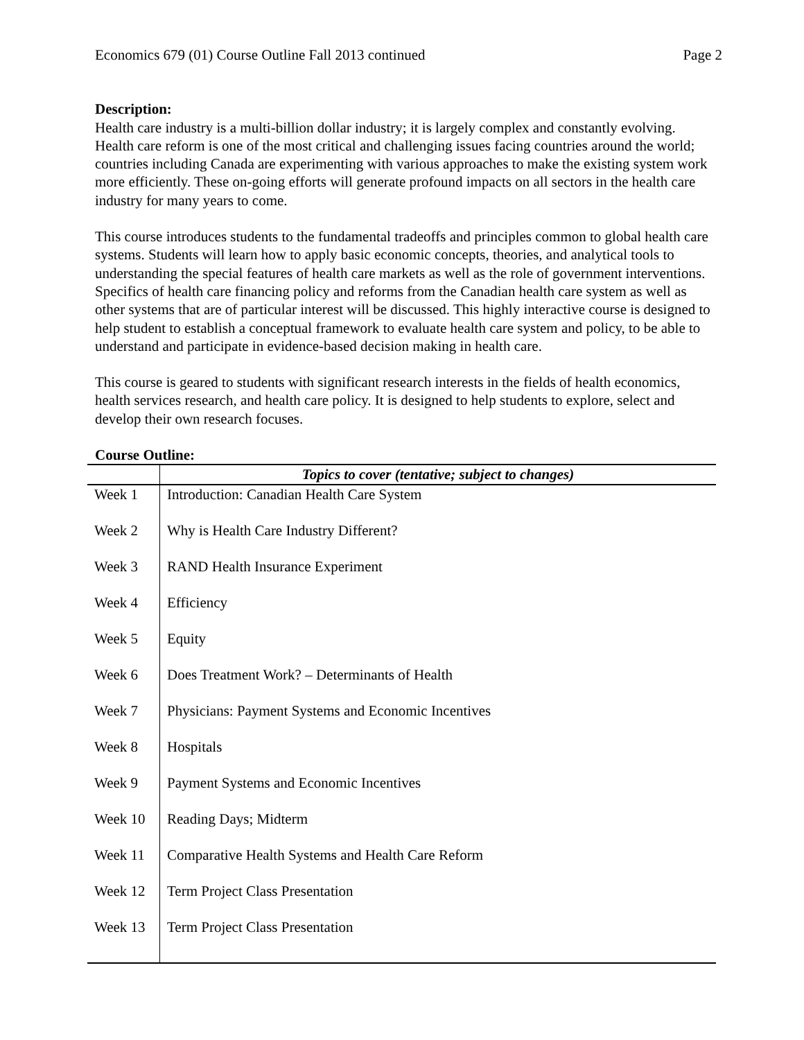Economics 679 (01) Course Outline Fall 2013 continued Page 2
Description:
Health care industry is a multi-billion dollar industry; it is largely complex and constantly evolving. Health care reform is one of the most critical and challenging issues facing countries around the world; countries including Canada are experimenting with various approaches to make the existing system work more efficiently. These on-going efforts will generate profound impacts on all sectors in the health care industry for many years to come.
This course introduces students to the fundamental tradeoffs and principles common to global health care systems. Students will learn how to apply basic economic concepts, theories, and analytical tools to understanding the special features of health care markets as well as the role of government interventions. Specifics of health care financing policy and reforms from the Canadian health care system as well as other systems that are of particular interest will be discussed. This highly interactive course is designed to help student to establish a conceptual framework to evaluate health care system and policy, to be able to understand and participate in evidence-based decision making in health care.
This course is geared to students with significant research interests in the fields of health economics, health services research, and health care policy. It is designed to help students to explore, select and develop their own research focuses.
Course Outline:
| | Topics to cover (tentative; subject to changes) |
| --- | --- |
| Week 1 | Introduction: Canadian Health Care System |
| Week 2 | Why is Health Care Industry Different? |
| Week 3 | RAND Health Insurance Experiment |
| Week 4 | Efficiency |
| Week 5 | Equity |
| Week 6 | Does Treatment Work? – Determinants of Health |
| Week 7 | Physicians: Payment Systems and Economic Incentives |
| Week 8 | Hospitals |
| Week 9 | Payment Systems and Economic Incentives |
| Week 10 | Reading Days; Midterm |
| Week 11 | Comparative Health Systems and Health Care Reform |
| Week 12 | Term Project Class Presentation |
| Week 13 | Term Project Class Presentation |